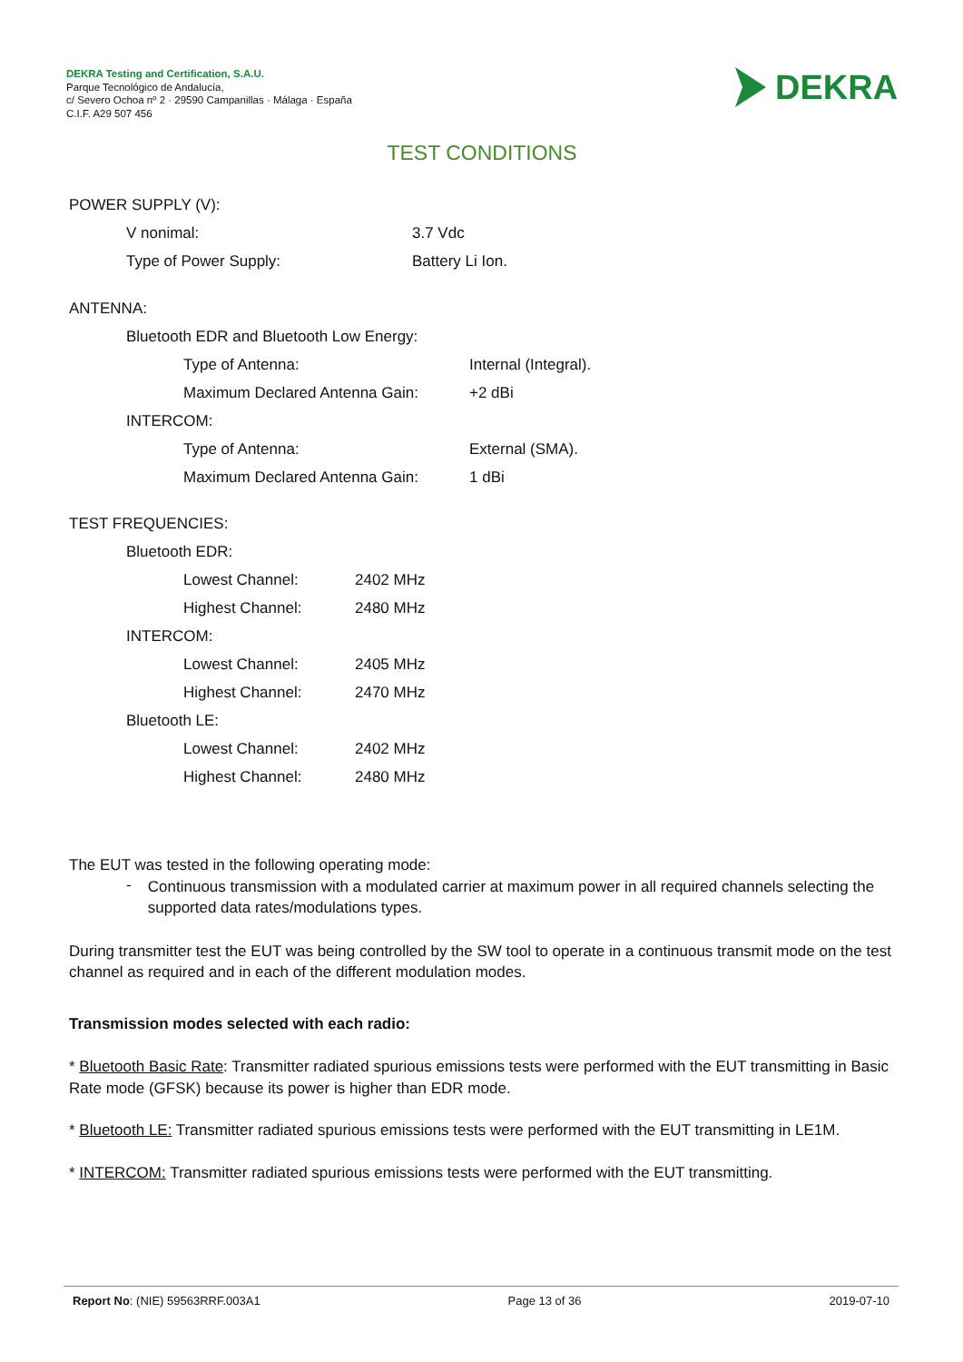DEKRA Testing and Certification, S.A.U.
Parque Tecnológico de Andalucía,
c/ Severo Ochoa nº 2 · 29590 Campanillas · Málaga · España
C.I.F. A29 507 456
DEKRA
TEST CONDITIONS
POWER SUPPLY (V):
V nonimal: 3.7 Vdc
Type of Power Supply: Battery Li Ion.
ANTENNA:
Bluetooth EDR and Bluetooth Low Energy:
Type of Antenna: Internal (Integral).
Maximum Declared Antenna Gain: +2 dBi
INTERCOM:
Type of Antenna: External (SMA).
Maximum Declared Antenna Gain: 1 dBi
TEST FREQUENCIES:
Bluetooth EDR:
Lowest Channel: 2402 MHz
Highest Channel: 2480 MHz
INTERCOM:
Lowest Channel: 2405 MHz
Highest Channel: 2470 MHz
Bluetooth LE:
Lowest Channel: 2402 MHz
Highest Channel: 2480 MHz
The EUT was tested in the following operating mode:
-
Continuous transmission with a modulated carrier at maximum power in all required channels selecting the supported data rates/modulations types.
During transmitter test the EUT was being controlled by the SW tool to operate in a continuous transmit mode on the test channel as required and in each of the different modulation modes.
Transmission modes selected with each radio:
* Bluetooth Basic Rate: Transmitter radiated spurious emissions tests were performed with the EUT transmitting in Basic Rate mode (GFSK) because its power is higher than EDR mode.
* Bluetooth LE: Transmitter radiated spurious emissions tests were performed with the EUT transmitting in LE1M.
* INTERCOM: Transmitter radiated spurious emissions tests were performed with the EUT transmitting.
Report No: (NIE) 59563RRF.003A1 Page 13 of 36 2019-07-10